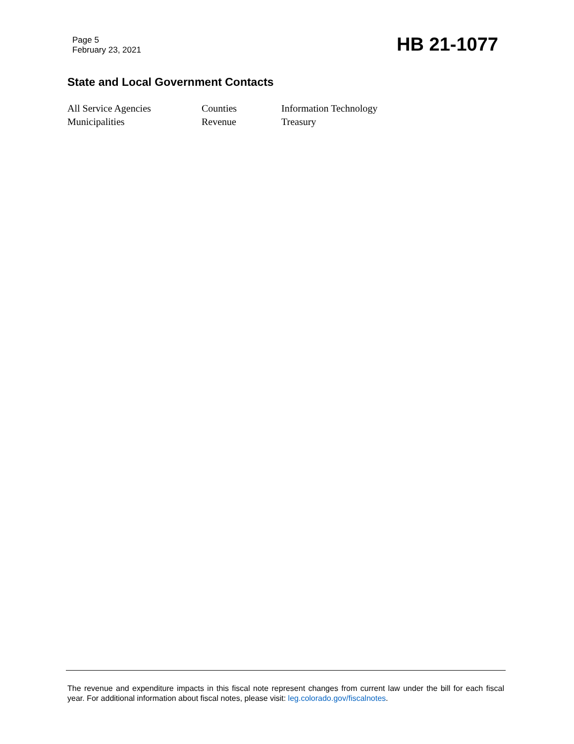Page 5
February 23, 2021
HB 21-1077
State and Local Government Contacts
| All Service Agencies | Counties | Information Technology |
| Municipalities | Revenue | Treasury |
The revenue and expenditure impacts in this fiscal note represent changes from current law under the bill for each fiscal year. For additional information about fiscal notes, please visit: leg.colorado.gov/fiscalnotes.